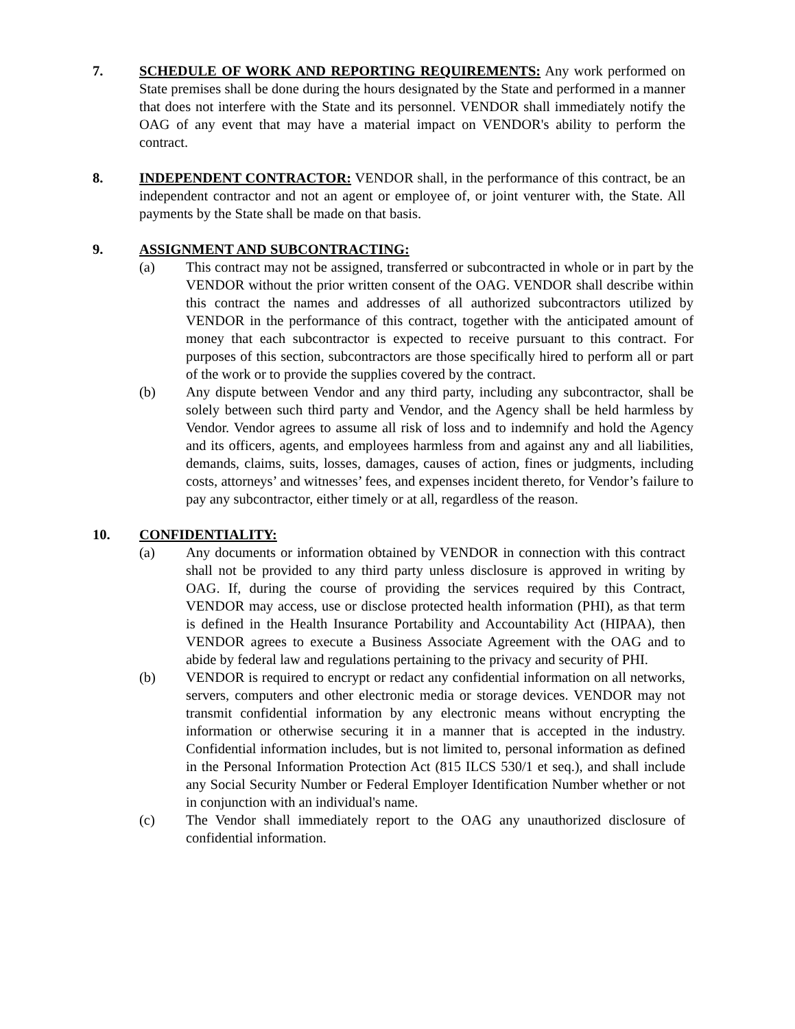7. SCHEDULE OF WORK AND REPORTING REQUIREMENTS: Any work performed on State premises shall be done during the hours designated by the State and performed in a manner that does not interfere with the State and its personnel. VENDOR shall immediately notify the OAG of any event that may have a material impact on VENDOR's ability to perform the contract.
8. INDEPENDENT CONTRACTOR: VENDOR shall, in the performance of this contract, be an independent contractor and not an agent or employee of, or joint venturer with, the State. All payments by the State shall be made on that basis.
9. ASSIGNMENT AND SUBCONTRACTING:
(a) This contract may not be assigned, transferred or subcontracted in whole or in part by the VENDOR without the prior written consent of the OAG. VENDOR shall describe within this contract the names and addresses of all authorized subcontractors utilized by VENDOR in the performance of this contract, together with the anticipated amount of money that each subcontractor is expected to receive pursuant to this contract. For purposes of this section, subcontractors are those specifically hired to perform all or part of the work or to provide the supplies covered by the contract.
(b) Any dispute between Vendor and any third party, including any subcontractor, shall be solely between such third party and Vendor, and the Agency shall be held harmless by Vendor. Vendor agrees to assume all risk of loss and to indemnify and hold the Agency and its officers, agents, and employees harmless from and against any and all liabilities, demands, claims, suits, losses, damages, causes of action, fines or judgments, including costs, attorneys’ and witnesses’ fees, and expenses incident thereto, for Vendor’s failure to pay any subcontractor, either timely or at all, regardless of the reason.
10. CONFIDENTIALITY:
(a) Any documents or information obtained by VENDOR in connection with this contract shall not be provided to any third party unless disclosure is approved in writing by OAG. If, during the course of providing the services required by this Contract, VENDOR may access, use or disclose protected health information (PHI), as that term is defined in the Health Insurance Portability and Accountability Act (HIPAA), then VENDOR agrees to execute a Business Associate Agreement with the OAG and to abide by federal law and regulations pertaining to the privacy and security of PHI.
(b) VENDOR is required to encrypt or redact any confidential information on all networks, servers, computers and other electronic media or storage devices. VENDOR may not transmit confidential information by any electronic means without encrypting the information or otherwise securing it in a manner that is accepted in the industry. Confidential information includes, but is not limited to, personal information as defined in the Personal Information Protection Act (815 ILCS 530/1 et seq.), and shall include any Social Security Number or Federal Employer Identification Number whether or not in conjunction with an individual's name.
(c) The Vendor shall immediately report to the OAG any unauthorized disclosure of confidential information.